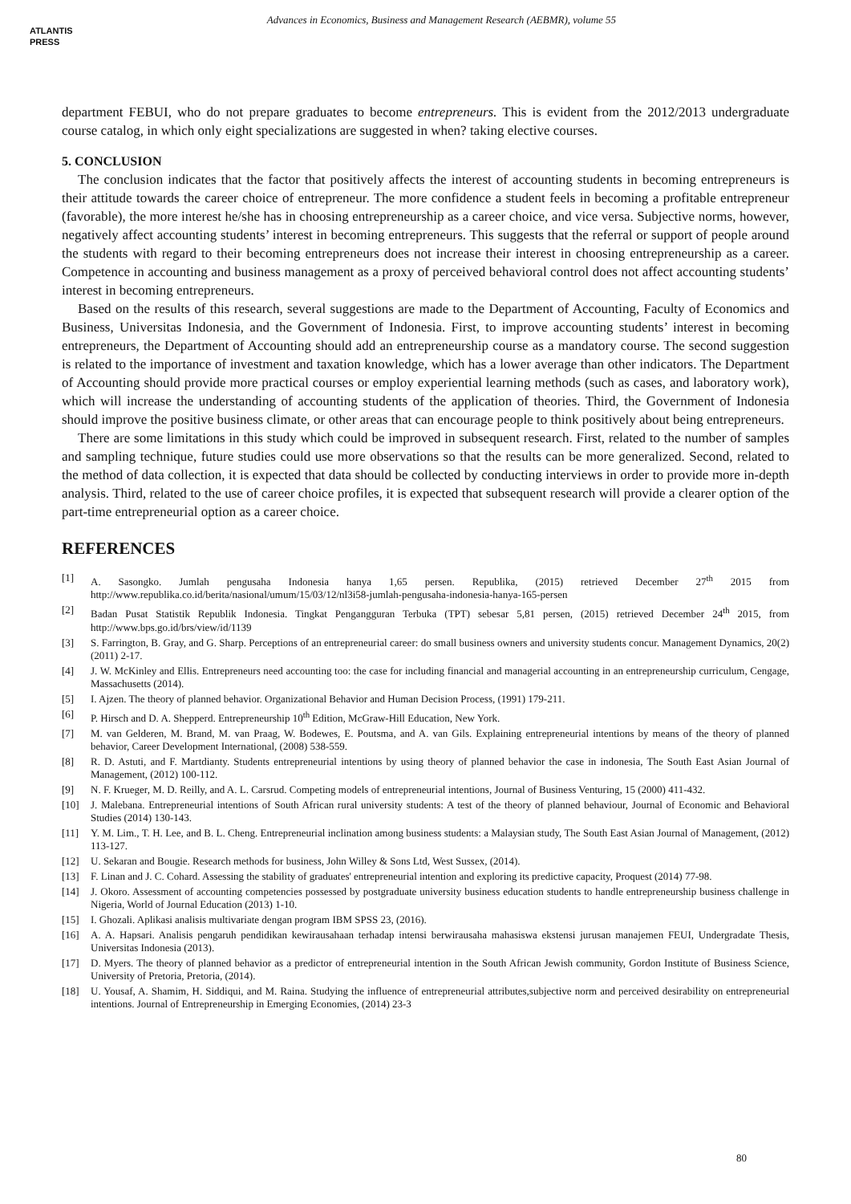ATLANTIS
PRESS
Advances in Economics, Business and Management Research (AEBMR), volume 55
department FEBUI, who do not prepare graduates to become entrepreneurs. This is evident from the 2012/2013 undergraduate course catalog, in which only eight specializations are suggested in when? taking elective courses.
5. CONCLUSION
The conclusion indicates that the factor that positively affects the interest of accounting students in becoming entrepreneurs is their attitude towards the career choice of entrepreneur. The more confidence a student feels in becoming a profitable entrepreneur (favorable), the more interest he/she has in choosing entrepreneurship as a career choice, and vice versa. Subjective norms, however, negatively affect accounting students’ interest in becoming entrepreneurs. This suggests that the referral or support of people around the students with regard to their becoming entrepreneurs does not increase their interest in choosing entrepreneurship as a career. Competence in accounting and business management as a proxy of perceived behavioral control does not affect accounting students’ interest in becoming entrepreneurs.
Based on the results of this research, several suggestions are made to the Department of Accounting, Faculty of Economics and Business, Universitas Indonesia, and the Government of Indonesia. First, to improve accounting students’ interest in becoming entrepreneurs, the Department of Accounting should add an entrepreneurship course as a mandatory course. The second suggestion is related to the importance of investment and taxation knowledge, which has a lower average than other indicators. The Department of Accounting should provide more practical courses or employ experiential learning methods (such as cases, and laboratory work), which will increase the understanding of accounting students of the application of theories. Third, the Government of Indonesia should improve the positive business climate, or other areas that can encourage people to think positively about being entrepreneurs.
There are some limitations in this study which could be improved in subsequent research. First, related to the number of samples and sampling technique, future studies could use more observations so that the results can be more generalized. Second, related to the method of data collection, it is expected that data should be collected by conducting interviews in order to provide more in-depth analysis. Third, related to the use of career choice profiles, it is expected that subsequent research will provide a clearer option of the part-time entrepreneurial option as a career choice.
REFERENCES
[1] A. Sasongko. Jumlah pengusaha Indonesia hanya 1,65 persen. Republika, (2015) retrieved December 27<sup>th</sup> 2015 from http://www.republika.co.id/berita/nasional/umum/15/03/12/nl3i58-jumlah-pengusaha-indonesia-hanya-165-persen
[2] Badan Pusat Statistik Republik Indonesia. Tingkat Pengangguran Terbuka (TPT) sebesar 5,81 persen, (2015) retrieved December 24<sup>th</sup> 2015, from http://www.bps.go.id/brs/view/id/1139
[3] S. Farrington, B. Gray, and G. Sharp. Perceptions of an entrepreneurial career: do small business owners and university students concur. Management Dynamics, 20(2) (2011) 2-17.
[4] J. W. McKinley and Ellis. Entrepreneurs need accounting too: the case for including financial and managerial accounting in an entrepreneurship curriculum, Cengage, Massachusetts (2014).
[5] I. Ajzen. The theory of planned behavior. Organizational Behavior and Human Decision Process, (1991) 179-211.
[6] P. Hirsch and D. A. Shepperd. Entrepreneurship 10<sup>th</sup> Edition, McGraw-Hill Education, New York.
[7] M. van Gelderen, M. Brand, M. van Praag, W. Bodewes, E. Poutsma, and A. van Gils. Explaining entrepreneurial intentions by means of the theory of planned behavior, Career Development International, (2008) 538-559.
[8] R. D. Astuti, and F. Martdianty. Students entrepreneurial intentions by using theory of planned behavior the case in indonesia, The South East Asian Journal of Management, (2012) 100-112.
[9] N. F. Krueger, M. D. Reilly, and A. L. Carsrud. Competing models of entrepreneurial intentions, Journal of Business Venturing, 15 (2000) 411-432.
[10] J. Malebana. Entrepreneurial intentions of South African rural university students: A test of the theory of planned behaviour, Journal of Economic and Behavioral Studies (2014) 130-143.
[11] Y. M. Lim., T. H. Lee, and B. L. Cheng. Entrepreneurial inclination among business students: a Malaysian study, The South East Asian Journal of Management, (2012) 113-127.
[12] U. Sekaran and Bougie. Research methods for business, John Willey & Sons Ltd, West Sussex, (2014).
[13] F. Linan and J. C. Cohard. Assessing the stability of graduates' entrepreneurial intention and exploring its predictive capacity, Proquest (2014) 77-98.
[14] J. Okoro. Assessment of accounting competencies possessed by postgraduate university business education students to handle entrepreneurship business challenge in Nigeria, World of Journal Education (2013) 1-10.
[15] I. Ghozali. Aplikasi analisis multivariate dengan program IBM SPSS 23, (2016).
[16] A. A. Hapsari. Analisis pengaruh pendidikan kewirausahaan terhadap intensi berwirausaha mahasiswa ekstensi jurusan manajemen FEUI, Undergradate Thesis, Universitas Indonesia (2013).
[17] D. Myers. The theory of planned behavior as a predictor of entrepreneurial intention in the South African Jewish community, Gordon Institute of Business Science, University of Pretoria, Pretoria, (2014).
[18] U. Yousaf, A. Shamim, H. Siddiqui, and M. Raina. Studying the influence of entrepreneurial attributes,subjective norm and perceived desirability on entrepreneurial intentions. Journal of Entrepreneurship in Emerging Economies, (2014) 23-3
80